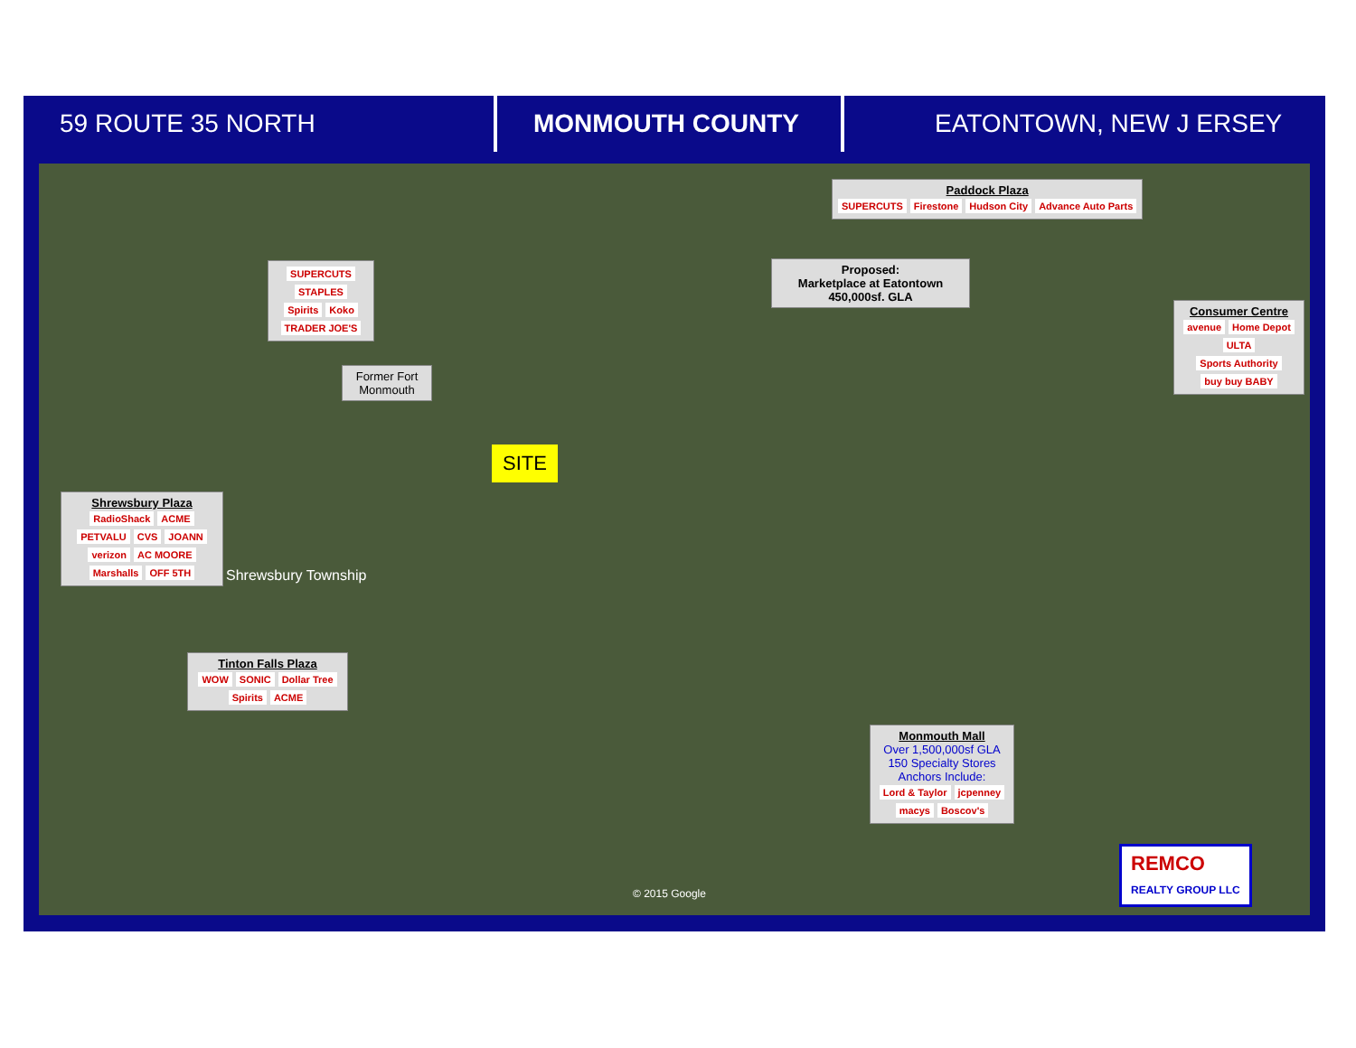59 ROUTE 35 NORTH MONMOUTH COUNTY EATONTOWN, NEW J ERSEY
Paddock Plaza
SUPERCUTS Firestone Hudson City Advance Auto Parts
Proposed:
Marketplace at Eatontown
450,000sf. GLA
Consumer Centre
avenue Home Depot ULTA Sports Authority buy buy BABY
SUPERCUTS STAPLES Spirits Koko TRADER JOE'S
Former Fort Monmouth
SITE
Shrewsbury Plaza
RadioShack ACME PETVALU CVS JOANN verizon AC MOORE Marshalls OFF 5TH
Tinton Falls Plaza
WOW SONIC Dollar Tree Spirits ACME
Monmouth Mall
Over 1,500,000sf GLA
150 Specialty Stores
Anchors Include:
Lord & Taylor jcpenney macys Boscov's
Shrewsbury Township
© 2015 Google
REMCO
REALTY GROUP LLC